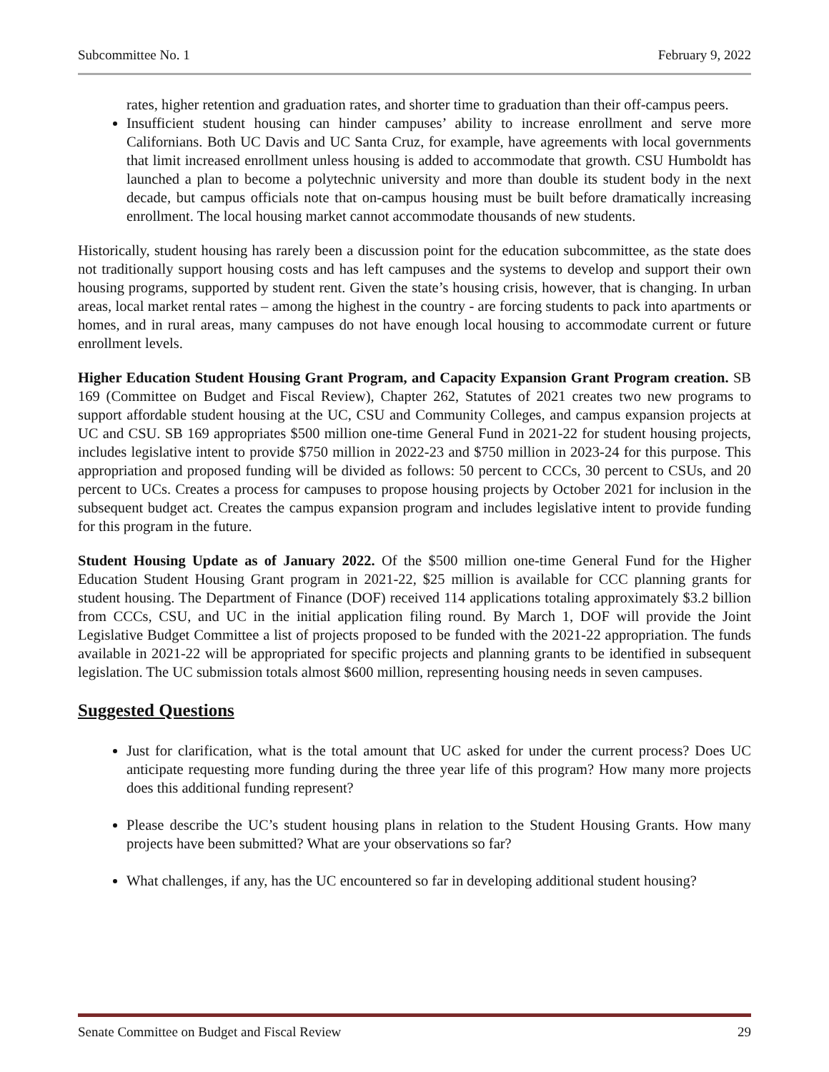Subcommittee No. 1 February 9, 2022
rates, higher retention and graduation rates, and shorter time to graduation than their off-campus peers.
Insufficient student housing can hinder campuses’ ability to increase enrollment and serve more Californians. Both UC Davis and UC Santa Cruz, for example, have agreements with local governments that limit increased enrollment unless housing is added to accommodate that growth. CSU Humboldt has launched a plan to become a polytechnic university and more than double its student body in the next decade, but campus officials note that on-campus housing must be built before dramatically increasing enrollment. The local housing market cannot accommodate thousands of new students.
Historically, student housing has rarely been a discussion point for the education subcommittee, as the state does not traditionally support housing costs and has left campuses and the systems to develop and support their own housing programs, supported by student rent. Given the state’s housing crisis, however, that is changing. In urban areas, local market rental rates – among the highest in the country - are forcing students to pack into apartments or homes, and in rural areas, many campuses do not have enough local housing to accommodate current or future enrollment levels.
Higher Education Student Housing Grant Program, and Capacity Expansion Grant Program creation. SB 169 (Committee on Budget and Fiscal Review), Chapter 262, Statutes of 2021 creates two new programs to support affordable student housing at the UC, CSU and Community Colleges, and campus expansion projects at UC and CSU. SB 169 appropriates $500 million one-time General Fund in 2021-22 for student housing projects, includes legislative intent to provide $750 million in 2022-23 and $750 million in 2023-24 for this purpose. This appropriation and proposed funding will be divided as follows: 50 percent to CCCs, 30 percent to CSUs, and 20 percent to UCs. Creates a process for campuses to propose housing projects by October 2021 for inclusion in the subsequent budget act. Creates the campus expansion program and includes legislative intent to provide funding for this program in the future.
Student Housing Update as of January 2022. Of the $500 million one-time General Fund for the Higher Education Student Housing Grant program in 2021-22, $25 million is available for CCC planning grants for student housing. The Department of Finance (DOF) received 114 applications totaling approximately $3.2 billion from CCCs, CSU, and UC in the initial application filing round. By March 1, DOF will provide the Joint Legislative Budget Committee a list of projects proposed to be funded with the 2021-22 appropriation. The funds available in 2021-22 will be appropriated for specific projects and planning grants to be identified in subsequent legislation. The UC submission totals almost $600 million, representing housing needs in seven campuses.
Suggested Questions
Just for clarification, what is the total amount that UC asked for under the current process? Does UC anticipate requesting more funding during the three year life of this program? How many more projects does this additional funding represent?
Please describe the UC’s student housing plans in relation to the Student Housing Grants. How many projects have been submitted? What are your observations so far?
What challenges, if any, has the UC encountered so far in developing additional student housing?
Senate Committee on Budget and Fiscal Review 29